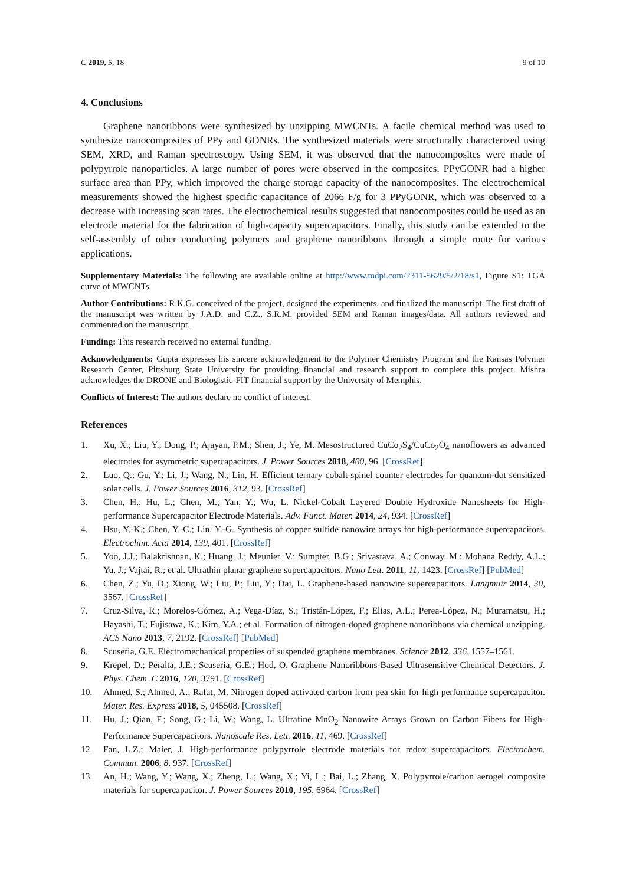C 2019, 5, 18 9 of 10
4. Conclusions
Graphene nanoribbons were synthesized by unzipping MWCNTs. A facile chemical method was used to synthesize nanocomposites of PPy and GONRs. The synthesized materials were structurally characterized using SEM, XRD, and Raman spectroscopy. Using SEM, it was observed that the nanocomposites were made of polypyrrole nanoparticles. A large number of pores were observed in the composites. PPyGONR had a higher surface area than PPy, which improved the charge storage capacity of the nanocomposites. The electrochemical measurements showed the highest specific capacitance of 2066 F/g for 3 PPyGONR, which was observed to a decrease with increasing scan rates. The electrochemical results suggested that nanocomposites could be used as an electrode material for the fabrication of high-capacity supercapacitors. Finally, this study can be extended to the self-assembly of other conducting polymers and graphene nanoribbons through a simple route for various applications.
Supplementary Materials: The following are available online at http://www.mdpi.com/2311-5629/5/2/18/s1, Figure S1: TGA curve of MWCNTs.
Author Contributions: R.K.G. conceived of the project, designed the experiments, and finalized the manuscript. The first draft of the manuscript was written by J.A.D. and C.Z., S.R.M. provided SEM and Raman images/data. All authors reviewed and commented on the manuscript.
Funding: This research received no external funding.
Acknowledgments: Gupta expresses his sincere acknowledgment to the Polymer Chemistry Program and the Kansas Polymer Research Center, Pittsburg State University for providing financial and research support to complete this project. Mishra acknowledges the DRONE and Biologistic-FIT financial support by the University of Memphis.
Conflicts of Interest: The authors declare no conflict of interest.
References
1. Xu, X.; Liu, Y.; Dong, P.; Ajayan, P.M.; Shen, J.; Ye, M. Mesostructured CuCo<sub>2</sub>S<sub>4</sub>/CuCo<sub>2</sub>O<sub>4</sub> nanoflowers as advanced electrodes for asymmetric supercapacitors. J. Power Sources 2018, 400, 96. [CrossRef]
2. Luo, Q.; Gu, Y.; Li, J.; Wang, N.; Lin, H. Efficient ternary cobalt spinel counter electrodes for quantum-dot sensitized solar cells. J. Power Sources 2016, 312, 93. [CrossRef]
3. Chen, H.; Hu, L.; Chen, M.; Yan, Y.; Wu, L. Nickel-Cobalt Layered Double Hydroxide Nanosheets for High-performance Supercapacitor Electrode Materials. Adv. Funct. Mater. 2014, 24, 934. [CrossRef]
4. Hsu, Y.-K.; Chen, Y.-C.; Lin, Y.-G. Synthesis of copper sulfide nanowire arrays for high-performance supercapacitors. Electrochim. Acta 2014, 139, 401. [CrossRef]
5. Yoo, J.J.; Balakrishnan, K.; Huang, J.; Meunier, V.; Sumpter, B.G.; Srivastava, A.; Conway, M.; Mohana Reddy, A.L.; Yu, J.; Vajtai, R.; et al. Ultrathin planar graphene supercapacitors. Nano Lett. 2011, 11, 1423. [CrossRef] [PubMed]
6. Chen, Z.; Yu, D.; Xiong, W.; Liu, P.; Liu, Y.; Dai, L. Graphene-based nanowire supercapacitors. Langmuir 2014, 30, 3567. [CrossRef]
7. Cruz-Silva, R.; Morelos-Gómez, A.; Vega-Díaz, S.; Tristán-López, F.; Elias, A.L.; Perea-López, N.; Muramatsu, H.; Hayashi, T.; Fujisawa, K.; Kim, Y.A.; et al. Formation of nitrogen-doped graphene nanoribbons via chemical unzipping. ACS Nano 2013, 7, 2192. [CrossRef] [PubMed]
8. Scuseria, G.E. Electromechanical properties of suspended graphene membranes. Science 2012, 336, 1557–1561.
9. Krepel, D.; Peralta, J.E.; Scuseria, G.E.; Hod, O. Graphene Nanoribbons-Based Ultrasensitive Chemical Detectors. J. Phys. Chem. C 2016, 120, 3791. [CrossRef]
10. Ahmed, S.; Ahmed, A.; Rafat, M. Nitrogen doped activated carbon from pea skin for high performance supercapacitor. Mater. Res. Express 2018, 5, 045508. [CrossRef]
11. Hu, J.; Qian, F.; Song, G.; Li, W.; Wang, L. Ultrafine MnO<sub>2</sub> Nanowire Arrays Grown on Carbon Fibers for High-Performance Supercapacitors. Nanoscale Res. Lett. 2016, 11, 469. [CrossRef]
12. Fan, L.Z.; Maier, J. High-performance polypyrrole electrode materials for redox supercapacitors. Electrochem. Commun. 2006, 8, 937. [CrossRef]
13. An, H.; Wang, Y.; Wang, X.; Zheng, L.; Wang, X.; Yi, L.; Bai, L.; Zhang, X. Polypyrrole/carbon aerogel composite materials for supercapacitor. J. Power Sources 2010, 195, 6964. [CrossRef]